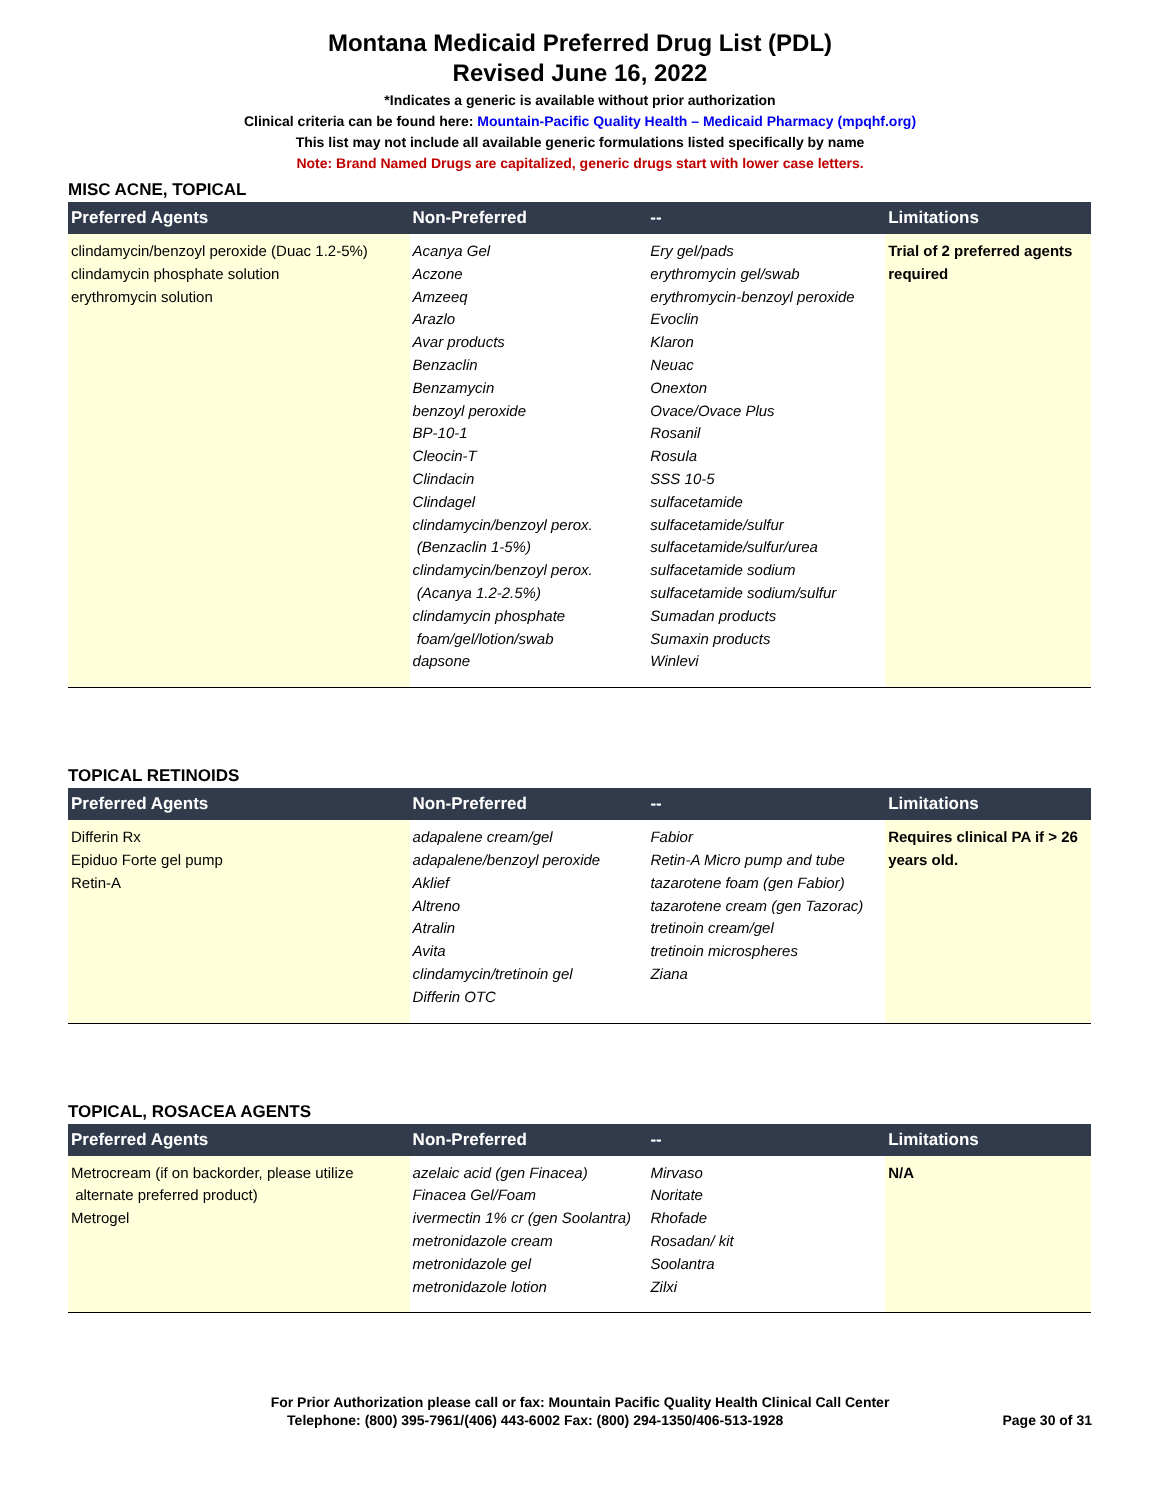Montana Medicaid Preferred Drug List (PDL)
Revised June 16, 2022
*Indicates a generic is available without prior authorization
Clinical criteria can be found here: Mountain-Pacific Quality Health – Medicaid Pharmacy (mpqhf.org)
This list may not include all available generic formulations listed specifically by name
Note: Brand Named Drugs are capitalized, generic drugs start with lower case letters.
MISC ACNE, TOPICAL
| Preferred Agents | Non-Preferred | -- | Limitations |
| --- | --- | --- | --- |
| clindamycin/benzoyl peroxide (Duac 1.2-5%) clindamycin phosphate solution erythromycin solution | Acanya Gel Aczone Amzeeq Arazlo Avar products Benzaclin Benzamycin benzoyl peroxide BP-10-1 Cleocin-T Clindacin Clindagel clindamycin/benzoyl perox. (Benzaclin 1-5%) clindamycin/benzoyl perox. (Acanya 1.2-2.5%) clindamycin phosphate foam/gel/lotion/swab dapsone | Ery gel/pads erythromycin gel/swab erythromycin-benzoyl peroxide Evoclin Klaron Neuac Onexton Ovace/Ovace Plus Rosanil Rosula SSS 10-5 sulfacetamide sulfacetamide/sulfur sulfacetamide/sulfur/urea sulfacetamide sodium sulfacetamide sodium/sulfur Sumadan products Sumaxin products Winlevi | Trial of 2 preferred agents required |
TOPICAL RETINOIDS
| Preferred Agents | Non-Preferred | -- | Limitations |
| --- | --- | --- | --- |
| Differin Rx Epiduo Forte gel pump Retin-A | adapalene cream/gel adapalene/benzoyl peroxide Aklief Altreno Atralin Avita clindamycin/tretinoin gel Differin OTC | Fabior Retin-A Micro pump and tube tazarotene foam (gen Fabior) tazarotene cream (gen Tazorac) tretinoin cream/gel tretinoin microspheres Ziana | Requires clinical PA if > 26 years old. |
TOPICAL, ROSACEA AGENTS
| Preferred Agents | Non-Preferred | -- | Limitations |
| --- | --- | --- | --- |
| Metrocream (if on backorder, please utilize alternate preferred product) Metrogel | azelaic acid (gen Finacea) Finacea Gel/Foam ivermectin 1% cr (gen Soolantra) metronidazole cream metronidazole gel metronidazole lotion | Mirvaso Noritate Rhofade Rosadan/ kit Soolantra Zilxi | N/A |
For Prior Authorization please call or fax: Mountain Pacific Quality Health Clinical Call Center
Telephone: (800) 395-7961/(406) 443-6002 Fax: (800) 294-1350/406-513-1928 Page 30 of 31